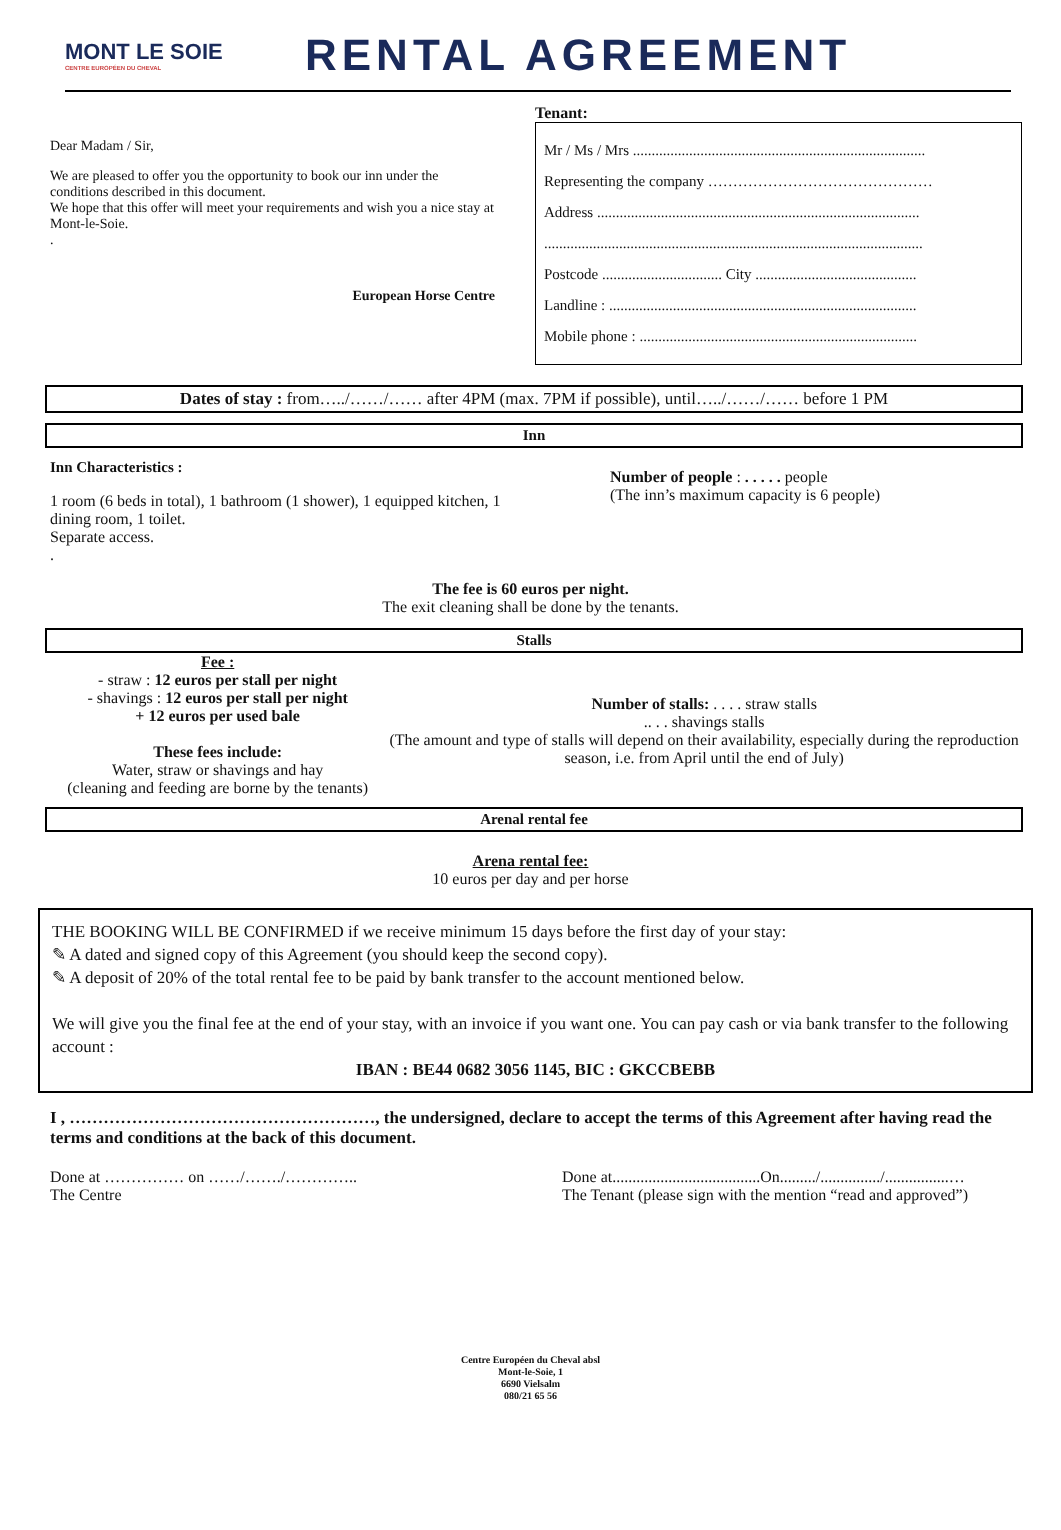MONT LE SOIE
CENTRE EUROPÉEN DU CHEVAL
RENTAL AGREEMENT
Dear Madam / Sir,
We are pleased to offer you the opportunity to book our inn under the conditions described in this document.
We hope that this offer will meet your requirements and wish you a nice stay at Mont-le-Soie.
.
European Horse Centre
Tenant:
Mr / Ms / Mrs ..............................................................................
Representing the company ………………………………………
Address ......................................................................................
.....................................................................................................
Postcode ................................ City ...........................................
Landline : ..................................................................................
Mobile phone : ..........................................................................
Dates of stay : from…../……/…… after 4PM (max. 7PM if possible), until…../……/…… before 1 PM
Inn
Inn Characteristics :
1 room (6 beds in total), 1 bathroom (1 shower), 1 equipped kitchen, 1 dining room, 1 toilet.
Separate access.
.
Number of people : . . . . . people
(The inn’s maximum capacity is 6 people)
The fee is 60 euros per night.
The exit cleaning shall be done by the tenants.
Stalls
Fee :
- straw : 12 euros per stall per night
- shavings : 12 euros per stall per night
+ 12 euros per used bale
These fees include:
Water, straw or shavings and hay
(cleaning and feeding are borne by the tenants)
Number of stalls: . . . . straw stalls
.. . . shavings stalls
(The amount and type of stalls will depend on their availability, especially during the reproduction season, i.e. from April until the end of July)
Arenal rental fee
Arena rental fee:
10 euros per day and per horse
THE BOOKING WILL BE CONFIRMED if we receive minimum 15 days before the first day of your stay:
✎ A dated and signed copy of this Agreement (you should keep the second copy).
✎ A deposit of 20% of the total rental fee to be paid by bank transfer to the account mentioned below.
We will give you the final fee at the end of your stay, with an invoice if you want one. You can pay cash or via bank transfer to the following account :
IBAN : BE44 0682 3056 1145, BIC : GKCCBEBB
I , ………………………………………………, the undersigned, declare to accept the terms of this Agreement after having read the terms and conditions at the back of this document.
Done at …………… on ……/……./…………..
The Centre
Done at.....................................On........./.............../................…
The Tenant (please sign with the mention “read and approved”)
Centre Européen du Cheval absl
Mont-le-Soie, 1
6690 Vielsalm
080/21 65 56